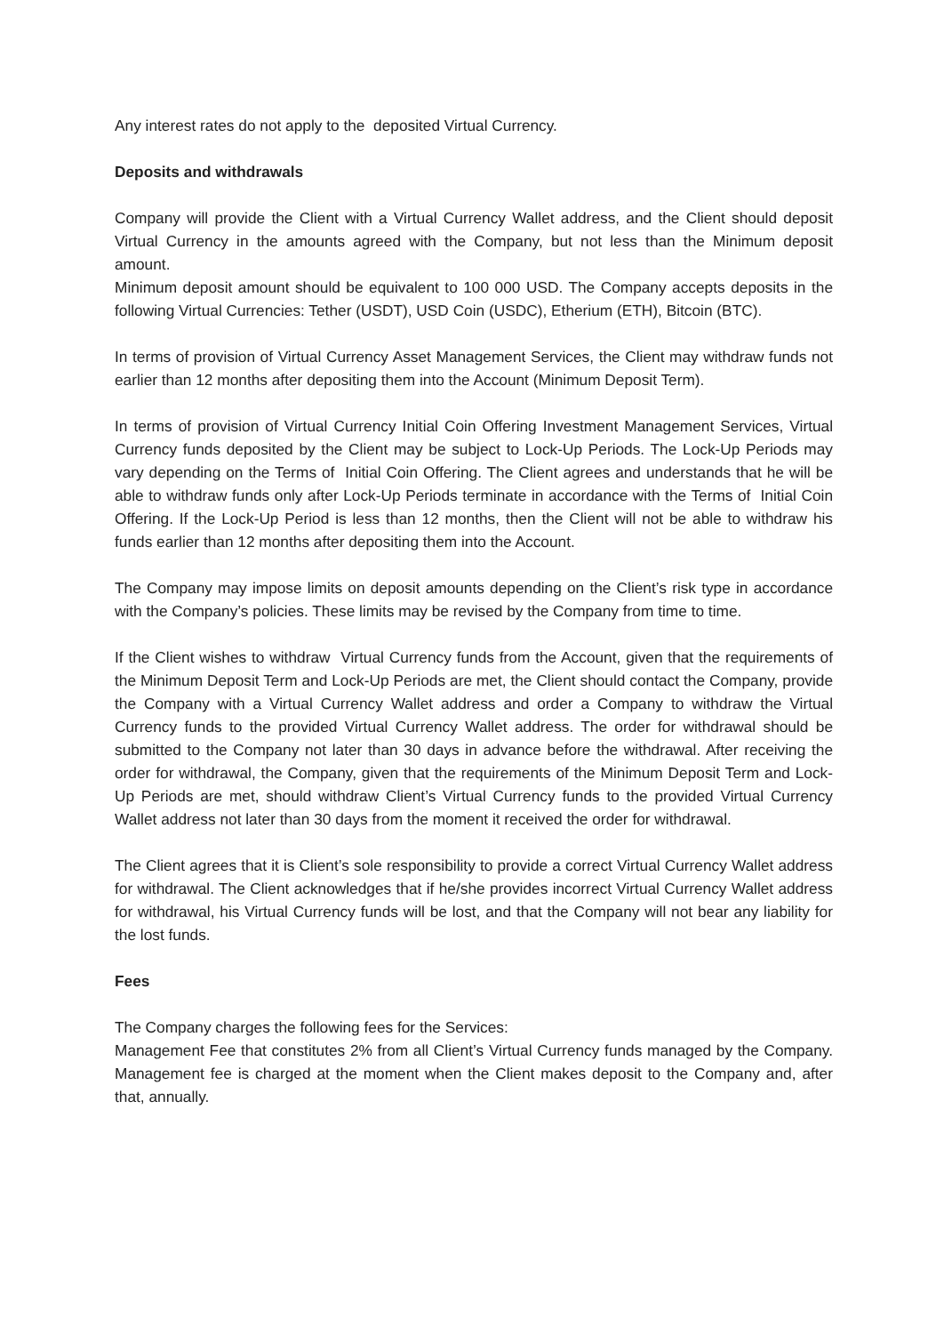Any interest rates do not apply to the deposited Virtual Currency.
Deposits and withdrawals
Company will provide the Client with a Virtual Currency Wallet address, and the Client should deposit Virtual Currency in the amounts agreed with the Company, but not less than the Minimum deposit amount.
Minimum deposit amount should be equivalent to 100 000 USD. The Company accepts deposits in the following Virtual Currencies: Tether (USDT), USD Coin (USDC), Etherium (ETH), Bitcoin (BTC).
In terms of provision of Virtual Currency Asset Management Services, the Client may withdraw funds not earlier than 12 months after depositing them into the Account (Minimum Deposit Term).
In terms of provision of Virtual Currency Initial Coin Offering Investment Management Services, Virtual Currency funds deposited by the Client may be subject to Lock-Up Periods. The Lock-Up Periods may vary depending on the Terms of Initial Coin Offering. The Client agrees and understands that he will be able to withdraw funds only after Lock-Up Periods terminate in accordance with the Terms of Initial Coin Offering. If the Lock-Up Period is less than 12 months, then the Client will not be able to withdraw his funds earlier than 12 months after depositing them into the Account.
The Company may impose limits on deposit amounts depending on the Client’s risk type in accordance with the Company’s policies. These limits may be revised by the Company from time to time.
If the Client wishes to withdraw Virtual Currency funds from the Account, given that the requirements of the Minimum Deposit Term and Lock-Up Periods are met, the Client should contact the Company, provide the Company with a Virtual Currency Wallet address and order a Company to withdraw the Virtual Currency funds to the provided Virtual Currency Wallet address. The order for withdrawal should be submitted to the Company not later than 30 days in advance before the withdrawal. After receiving the order for withdrawal, the Company, given that the requirements of the Minimum Deposit Term and Lock-Up Periods are met, should withdraw Client’s Virtual Currency funds to the provided Virtual Currency Wallet address not later than 30 days from the moment it received the order for withdrawal.
The Client agrees that it is Client’s sole responsibility to provide a correct Virtual Currency Wallet address for withdrawal. The Client acknowledges that if he/she provides incorrect Virtual Currency Wallet address for withdrawal, his Virtual Currency funds will be lost, and that the Company will not bear any liability for the lost funds.
Fees
The Company charges the following fees for the Services:
Management Fee that constitutes 2% from all Client’s Virtual Currency funds managed by the Company. Management fee is charged at the moment when the Client makes deposit to the Company and, after that, annually.